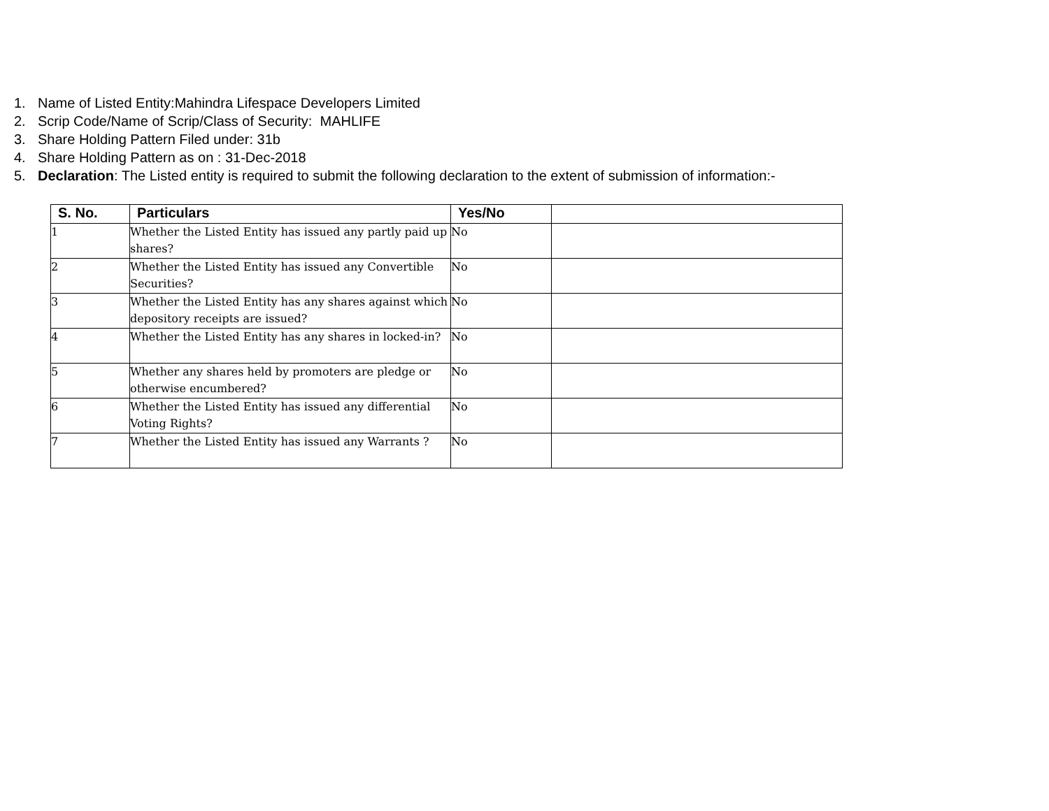1. Name of Listed Entity:Mahindra Lifespace Developers Limited
2. Scrip Code/Name of Scrip/Class of Security: MAHLIFE
3. Share Holding Pattern Filed under: 31b
4. Share Holding Pattern as on : 31-Dec-2018
5. Declaration: The Listed entity is required to submit the following declaration to the extent of submission of information:-
| S. No. | Particulars | Yes/No | |
| --- | --- | --- | --- |
| 1 | Whether the Listed Entity has issued any partly paid up shares? | No | |
| 2 | Whether the Listed Entity has issued any Convertible Securities? | No | |
| 3 | Whether the Listed Entity has any shares against which depository receipts are issued? | No | |
| 4 | Whether the Listed Entity has any shares in locked-in? | No | |
| 5 | Whether any shares held by promoters are pledge or otherwise encumbered? | No | |
| 6 | Whether the Listed Entity has issued any differential Voting Rights? | No | |
| 7 | Whether the Listed Entity has issued any Warrants ? | No | |